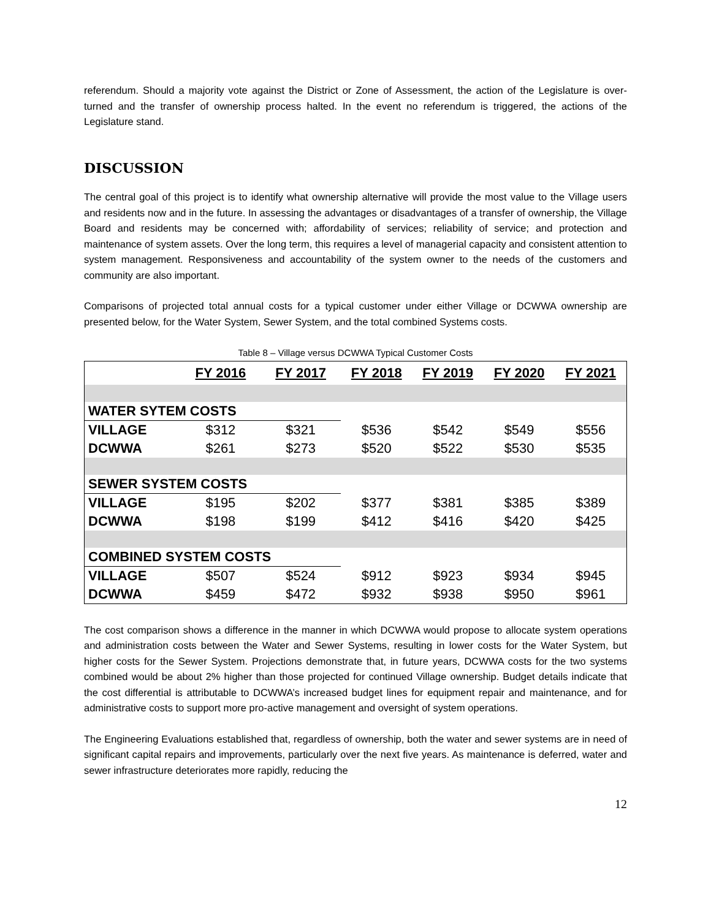referendum. Should a majority vote against the District or Zone of Assessment, the action of the Legislature is over-turned and the transfer of ownership process halted. In the event no referendum is triggered, the actions of the Legislature stand.
DISCUSSION
The central goal of this project is to identify what ownership alternative will provide the most value to the Village users and residents now and in the future. In assessing the advantages or disadvantages of a transfer of ownership, the Village Board and residents may be concerned with; affordability of services; reliability of service; and protection and maintenance of system assets. Over the long term, this requires a level of managerial capacity and consistent attention to system management. Responsiveness and accountability of the system owner to the needs of the customers and community are also important.
Comparisons of projected total annual costs for a typical customer under either Village or DCWWA ownership are presented below, for the Water System, Sewer System, and the total combined Systems costs.
Table 8 – Village versus DCWWA Typical Customer Costs
| | FY 2016 | FY 2017 | FY 2018 | FY 2019 | FY 2020 | FY 2021 |
| --- | --- | --- | --- | --- | --- | --- |
| WATER SYTEM COSTS | | | | | | |
| VILLAGE | $312 | $321 | $536 | $542 | $549 | $556 |
| DCWWA | $261 | $273 | $520 | $522 | $530 | $535 |
| SEWER SYSTEM COSTS | | | | | | |
| VILLAGE | $195 | $202 | $377 | $381 | $385 | $389 |
| DCWWA | $198 | $199 | $412 | $416 | $420 | $425 |
| COMBINED SYSTEM COSTS | | | | | | |
| VILLAGE | $507 | $524 | $912 | $923 | $934 | $945 |
| DCWWA | $459 | $472 | $932 | $938 | $950 | $961 |
The cost comparison shows a difference in the manner in which DCWWA would propose to allocate system operations and administration costs between the Water and Sewer Systems, resulting in lower costs for the Water System, but higher costs for the Sewer System. Projections demonstrate that, in future years, DCWWA costs for the two systems combined would be about 2% higher than those projected for continued Village ownership. Budget details indicate that the cost differential is attributable to DCWWA’s increased budget lines for equipment repair and maintenance, and for administrative costs to support more pro-active management and oversight of system operations.
The Engineering Evaluations established that, regardless of ownership, both the water and sewer systems are in need of significant capital repairs and improvements, particularly over the next five years. As maintenance is deferred, water and sewer infrastructure deteriorates more rapidly, reducing the
12